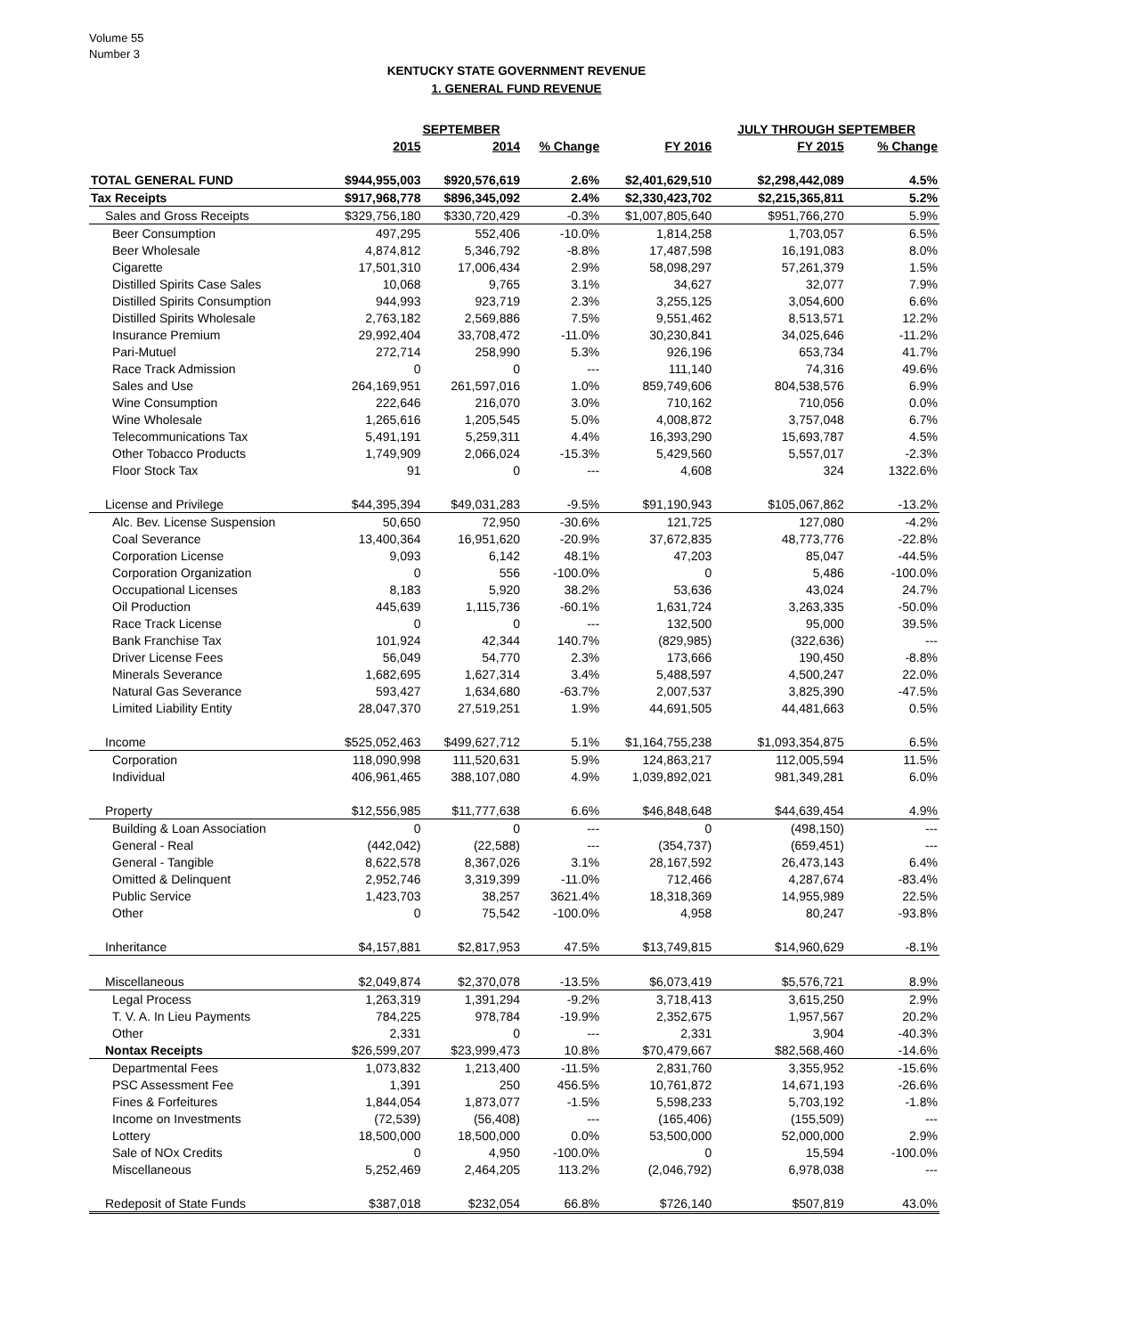Volume 55
Number 3
KENTUCKY STATE GOVERNMENT REVENUE
1. GENERAL FUND REVENUE
| | | SEPTEMBER | | | JULY THROUGH SEPTEMBER | | |
| --- | --- | --- | --- | --- | --- | --- | --- |
| | 2015 | 2014 | % Change | FY 2016 | FY 2015 | % Change | |
| TOTAL GENERAL FUND | $944,955,003 | $920,576,619 | 2.6% | $2,401,629,510 | $2,298,442,089 | 4.5% | |
| Tax Receipts | $917,968,778 | $896,345,092 | 2.4% | $2,330,423,702 | $2,215,365,811 | 5.2% | |
| Sales and Gross Receipts | $329,756,180 | $330,720,429 | -0.3% | $1,007,805,640 | $951,766,270 | 5.9% | |
| Beer Consumption | 497,295 | 552,406 | -10.0% | 1,814,258 | 1,703,057 | 6.5% | |
| Beer Wholesale | 4,874,812 | 5,346,792 | -8.8% | 17,487,598 | 16,191,083 | 8.0% | |
| Cigarette | 17,501,310 | 17,006,434 | 2.9% | 58,098,297 | 57,261,379 | 1.5% | |
| Distilled Spirits Case Sales | 10,068 | 9,765 | 3.1% | 34,627 | 32,077 | 7.9% | |
| Distilled Spirits Consumption | 944,993 | 923,719 | 2.3% | 3,255,125 | 3,054,600 | 6.6% | |
| Distilled Spirits Wholesale | 2,763,182 | 2,569,886 | 7.5% | 9,551,462 | 8,513,571 | 12.2% | |
| Insurance Premium | 29,992,404 | 33,708,472 | -11.0% | 30,230,841 | 34,025,646 | -11.2% | |
| Pari-Mutuel | 272,714 | 258,990 | 5.3% | 926,196 | 653,734 | 41.7% | |
| Race Track Admission | 0 | 0 | --- | 111,140 | 74,316 | 49.6% | |
| Sales and Use | 264,169,951 | 261,597,016 | 1.0% | 859,749,606 | 804,538,576 | 6.9% | |
| Wine Consumption | 222,646 | 216,070 | 3.0% | 710,162 | 710,056 | 0.0% | |
| Wine Wholesale | 1,265,616 | 1,205,545 | 5.0% | 4,008,872 | 3,757,048 | 6.7% | |
| Telecommunications Tax | 5,491,191 | 5,259,311 | 4.4% | 16,393,290 | 15,693,787 | 4.5% | |
| Other Tobacco Products | 1,749,909 | 2,066,024 | -15.3% | 5,429,560 | 5,557,017 | -2.3% | |
| Floor Stock Tax | 91 | 0 | --- | 4,608 | 324 | 1322.6% | |
| License and Privilege | $44,395,394 | $49,031,283 | -9.5% | $91,190,943 | $105,067,862 | -13.2% | |
| Alc. Bev. License Suspension | 50,650 | 72,950 | -30.6% | 121,725 | 127,080 | -4.2% | |
| Coal Severance | 13,400,364 | 16,951,620 | -20.9% | 37,672,835 | 48,773,776 | -22.8% | |
| Corporation License | 9,093 | 6,142 | 48.1% | 47,203 | 85,047 | -44.5% | |
| Corporation Organization | 0 | 556 | -100.0% | 0 | 5,486 | -100.0% | |
| Occupational Licenses | 8,183 | 5,920 | 38.2% | 53,636 | 43,024 | 24.7% | |
| Oil Production | 445,639 | 1,115,736 | -60.1% | 1,631,724 | 3,263,335 | -50.0% | |
| Race Track License | 0 | 0 | --- | 132,500 | 95,000 | 39.5% | |
| Bank Franchise Tax | 101,924 | 42,344 | 140.7% | (829,985) | (322,636) | --- | |
| Driver License Fees | 56,049 | 54,770 | 2.3% | 173,666 | 190,450 | -8.8% | |
| Minerals Severance | 1,682,695 | 1,627,314 | 3.4% | 5,488,597 | 4,500,247 | 22.0% | |
| Natural Gas Severance | 593,427 | 1,634,680 | -63.7% | 2,007,537 | 3,825,390 | -47.5% | |
| Limited Liability Entity | 28,047,370 | 27,519,251 | 1.9% | 44,691,505 | 44,481,663 | 0.5% | |
| Income | $525,052,463 | $499,627,712 | 5.1% | $1,164,755,238 | $1,093,354,875 | 6.5% | |
| Corporation | 118,090,998 | 111,520,631 | 5.9% | 124,863,217 | 112,005,594 | 11.5% | |
| Individual | 406,961,465 | 388,107,080 | 4.9% | 1,039,892,021 | 981,349,281 | 6.0% | |
| Property | $12,556,985 | $11,777,638 | 6.6% | $46,848,648 | $44,639,454 | 4.9% | |
| Building & Loan Association | 0 | 0 | --- | 0 | (498,150) | --- | |
| General - Real | (442,042) | (22,588) | --- | (354,737) | (659,451) | --- | |
| General - Tangible | 8,622,578 | 8,367,026 | 3.1% | 28,167,592 | 26,473,143 | 6.4% | |
| Omitted & Delinquent | 2,952,746 | 3,319,399 | -11.0% | 712,466 | 4,287,674 | -83.4% | |
| Public Service | 1,423,703 | 38,257 | 3621.4% | 18,318,369 | 14,955,989 | 22.5% | |
| Other | 0 | 75,542 | -100.0% | 4,958 | 80,247 | -93.8% | |
| Inheritance | $4,157,881 | $2,817,953 | 47.5% | $13,749,815 | $14,960,629 | -8.1% | |
| Miscellaneous | $2,049,874 | $2,370,078 | -13.5% | $6,073,419 | $5,576,721 | 8.9% | |
| Legal Process | 1,263,319 | 1,391,294 | -9.2% | 3,718,413 | 3,615,250 | 2.9% | |
| T. V. A. In Lieu Payments | 784,225 | 978,784 | -19.9% | 2,352,675 | 1,957,567 | 20.2% | |
| Other | 2,331 | 0 | --- | 2,331 | 3,904 | -40.3% | |
| Nontax Receipts | $26,599,207 | $23,999,473 | 10.8% | $70,479,667 | $82,568,460 | -14.6% | |
| Departmental Fees | 1,073,832 | 1,213,400 | -11.5% | 2,831,760 | 3,355,952 | -15.6% | |
| PSC Assessment Fee | 1,391 | 250 | 456.5% | 10,761,872 | 14,671,193 | -26.6% | |
| Fines & Forfeitures | 1,844,054 | 1,873,077 | -1.5% | 5,598,233 | 5,703,192 | -1.8% | |
| Income on Investments | (72,539) | (56,408) | --- | (165,406) | (155,509) | --- | |
| Lottery | 18,500,000 | 18,500,000 | 0.0% | 53,500,000 | 52,000,000 | 2.9% | |
| Sale of NOx Credits | 0 | 4,950 | -100.0% | 0 | 15,594 | -100.0% | |
| Miscellaneous | 5,252,469 | 2,464,205 | 113.2% | (2,046,792) | 6,978,038 | --- | |
| Redeposit of State Funds | $387,018 | $232,054 | 66.8% | $726,140 | $507,819 | 43.0% | |